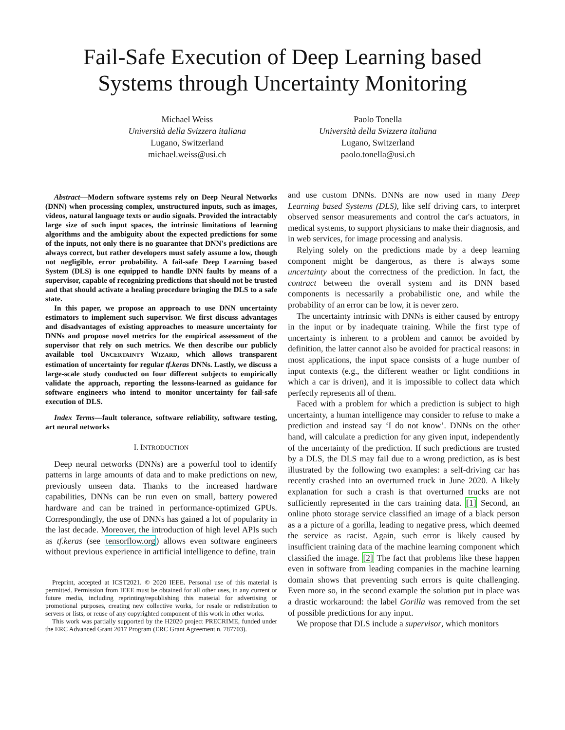Fail-Safe Execution of Deep Learning based
Systems through Uncertainty Monitoring
Michael Weiss
Università della Svizzera italiana
Lugano, Switzerland
michael.weiss@usi.ch
Paolo Tonella
Università della Svizzera italiana
Lugano, Switzerland
paolo.tonella@usi.ch
Abstract—Modern software systems rely on Deep Neural Networks (DNN) when processing complex, unstructured inputs, such as images, videos, natural language texts or audio signals. Provided the intractably large size of such input spaces, the intrinsic limitations of learning algorithms and the ambiguity about the expected predictions for some of the inputs, not only there is no guarantee that DNN's predictions are always correct, but rather developers must safely assume a low, though not negligible, error probability. A fail-safe Deep Learning based System (DLS) is one equipped to handle DNN faults by means of a supervisor, capable of recognizing predictions that should not be trusted and that should activate a healing procedure bringing the DLS to a safe state.
In this paper, we propose an approach to use DNN uncertainty estimators to implement such supervisor. We first discuss advantages and disadvantages of existing approaches to measure uncertainty for DNNs and propose novel metrics for the empirical assessment of the supervisor that rely on such metrics. We then describe our publicly available tool UNCERTAINTY WIZARD, which allows transparent estimation of uncertainty for regular tf.keras DNNs. Lastly, we discuss a large-scale study conducted on four different subjects to empirically validate the approach, reporting the lessons-learned as guidance for software engineers who intend to monitor uncertainty for fail-safe execution of DLS.
Index Terms—fault tolerance, software reliability, software testing, art neural networks
I. INTRODUCTION
Deep neural networks (DNNs) are a powerful tool to identify patterns in large amounts of data and to make predictions on new, previously unseen data. Thanks to the increased hardware capabilities, DNNs can be run even on small, battery powered hardware and can be trained in performance-optimized GPUs. Correspondingly, the use of DNNs has gained a lot of popularity in the last decade. Moreover, the introduction of high level APIs such as tf.keras (see tensorflow.org) allows even software engineers without previous experience in artificial intelligence to define, train
Preprint, accepted at ICST2021. © 2020 IEEE. Personal use of this material is permitted. Permission from IEEE must be obtained for all other uses, in any current or future media, including reprinting/republishing this material for advertising or promotional purposes, creating new collective works, for resale or redistribution to servers or lists, or reuse of any copyrighted component of this work in other works.
This work was partially supported by the H2020 project PRECRIME, funded under the ERC Advanced Grant 2017 Program (ERC Grant Agreement n. 787703).
and use custom DNNs. DNNs are now used in many Deep Learning based Systems (DLS), like self driving cars, to interpret observed sensor measurements and control the car's actuators, in medical systems, to support physicians to make their diagnosis, and in web services, for image processing and analysis.
Relying solely on the predictions made by a deep learning component might be dangerous, as there is always some uncertainty about the correctness of the prediction. In fact, the contract between the overall system and its DNN based components is necessarily a probabilistic one, and while the probability of an error can be low, it is never zero.
The uncertainty intrinsic with DNNs is either caused by entropy in the input or by inadequate training. While the first type of uncertainty is inherent to a problem and cannot be avoided by definition, the latter cannot also be avoided for practical reasons: in most applications, the input space consists of a huge number of input contexts (e.g., the different weather or light conditions in which a car is driven), and it is impossible to collect data which perfectly represents all of them.
Faced with a problem for which a prediction is subject to high uncertainty, a human intelligence may consider to refuse to make a prediction and instead say ‘I do not know’. DNNs on the other hand, will calculate a prediction for any given input, independently of the uncertainty of the prediction. If such predictions are trusted by a DLS, the DLS may fail due to a wrong prediction, as is best illustrated by the following two examples: a self-driving car has recently crashed into an overturned truck in June 2020. A likely explanation for such a crash is that overturned trucks are not sufficiently represented in the cars training data. [1] Second, an online photo storage service classified an image of a black person as a a picture of a gorilla, leading to negative press, which deemed the service as racist. Again, such error is likely caused by insufficient training data of the machine learning component which classified the image. [2] The fact that problems like these happen even in software from leading companies in the machine learning domain shows that preventing such errors is quite challenging. Even more so, in the second example the solution put in place was a drastic workaround: the label Gorilla was removed from the set of possible predictions for any input.
We propose that DLS include a supervisor, which monitors